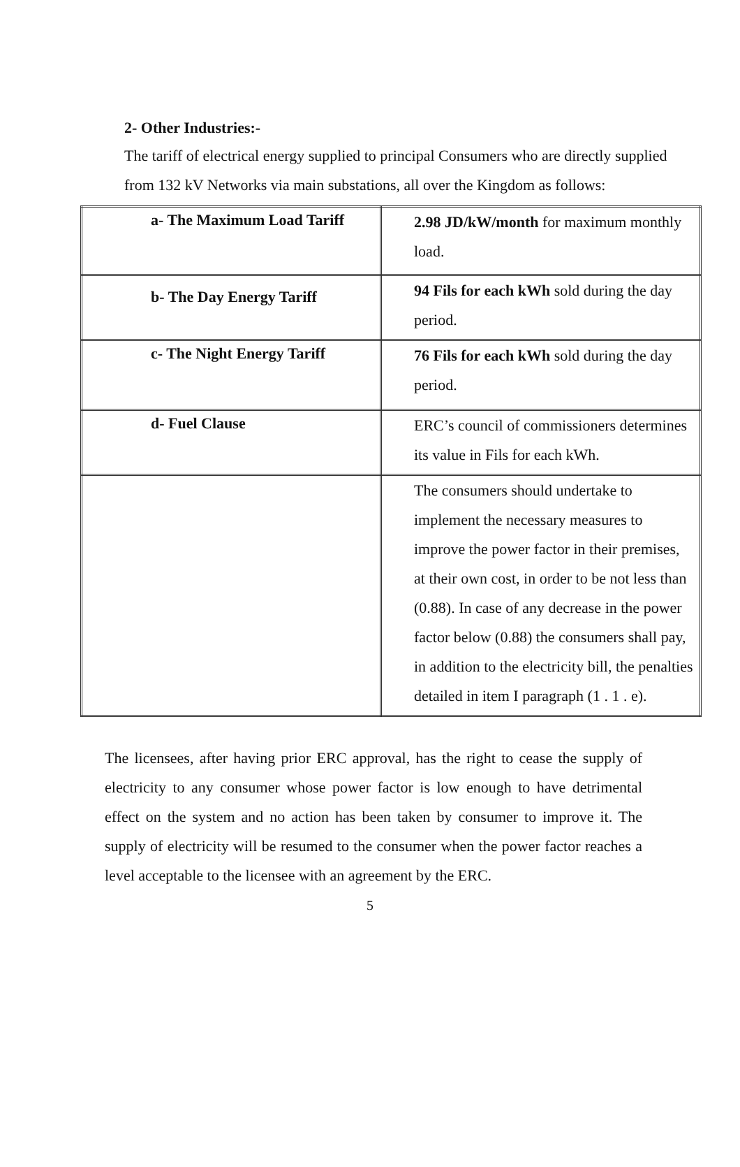2- Other Industries:-
The tariff of electrical energy supplied to principal Consumers who are directly supplied from 132 kV Networks via main substations, all over the Kingdom as follows:
| a- The Maximum Load Tariff | 2.98 JD/kW/month for maximum monthly load. |
| b- The Day Energy Tariff | 94 Fils for each kWh sold during the day period. |
| c- The Night Energy Tariff | 76 Fils for each kWh sold during the day period. |
| d- Fuel Clause | ERC’s council of commissioners determines its value in Fils for each kWh. |
| | The consumers should undertake to implement the necessary measures to improve the power factor in their premises, at their own cost, in order to be not less than (0.88). In case of any decrease in the power factor below (0.88) the consumers shall pay, in addition to the electricity bill, the penalties detailed in item I paragraph (1 . 1 . e). |
The licensees, after having prior ERC approval, has the right to cease the supply of electricity to any consumer whose power factor is low enough to have detrimental effect on the system and no action has been taken by consumer to improve it. The supply of electricity will be resumed to the consumer when the power factor reaches a level acceptable to the licensee with an agreement by the ERC.
5